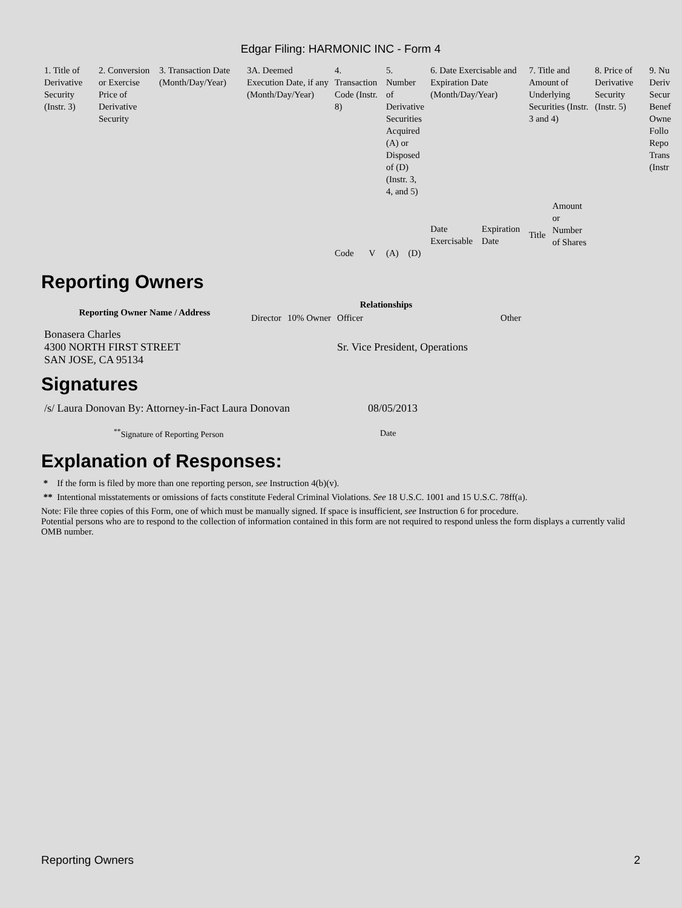Edgar Filing: HARMONIC INC - Form 4
| 1. Title of Derivative Security (Instr. 3) | 2. Conversion or Exercise Price of Derivative Security | 3. Transaction Date (Month/Day/Year) | 3A. Deemed Execution Date, if any (Month/Day/Year) | 4. Transaction Code (Instr. 8) | | 5. Number of Derivative Securities Acquired (A) or Disposed of (D) (Instr. 3, 4, and 5) | | 6. Date Exercisable and Expiration Date (Month/Day/Year) | | 7. Title and Amount of Underlying Securities (Instr. 3 and 4) | | 8. Price of Derivative Security (Instr. 5) | 9. Nu Deriv Secur Benef Owne Follo Repo Trans (Instr |
| --- | --- | --- | --- | --- | --- | --- | --- | --- | --- | --- | --- | --- | --- |
| | | | | Code | V | (A) | (D) | Date Exercisable | Expiration Date | Title | Amount or Number of Shares | | |
Reporting Owners
| Reporting Owner Name / Address | Relationships | | | |
| --- | --- | --- | --- | --- |
| | Director | 10% Owner | Officer | Other |
| Bonasera Charles 4300 NORTH FIRST STREET SAN JOSE, CA 95134 | | | Sr. Vice President, Operations | |
Signatures
| /s/ Laura Donovan By: Attorney-in-Fact Laura Donovan | 08/05/2013 |
| <sup>**</sup> Signature of Reporting Person | Date |
Explanation of Responses:
* If the form is filed by more than one reporting person, see Instruction 4(b)(v).
** Intentional misstatements or omissions of facts constitute Federal Criminal Violations. See 18 U.S.C. 1001 and 15 U.S.C. 78ff(a).
Note: File three copies of this Form, one of which must be manually signed. If space is insufficient, see Instruction 6 for procedure.
Potential persons who are to respond to the collection of information contained in this form are not required to respond unless the form displays a currently valid OMB number.
Reporting Owners 2